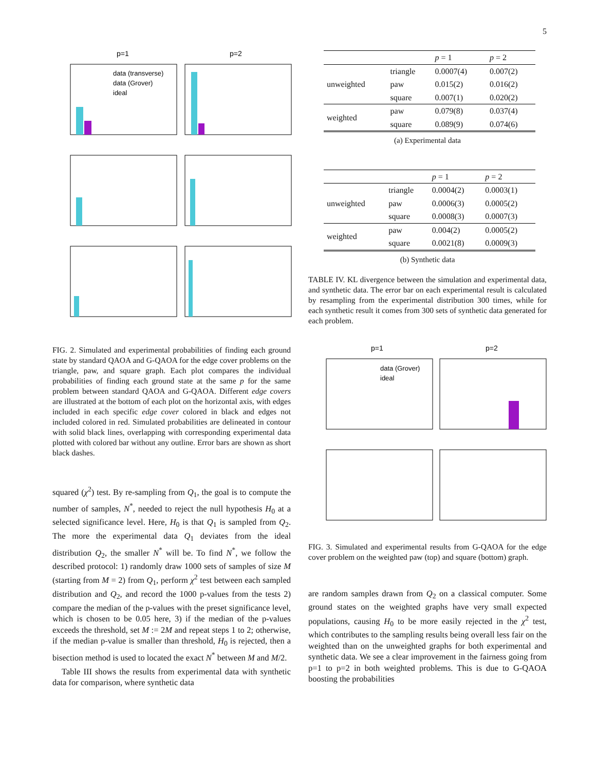5
p=1
p=2
data (transverse)
data (Grover)
ideal
FIG. 2. Simulated and experimental probabilities of finding each ground state by standard QAOA and G-QAOA for the edge cover problems on the triangle, paw, and square graph. Each plot compares the individual probabilities of finding each ground state at the same p for the same problem between standard QAOA and G-QAOA. Different edge covers are illustrated at the bottom of each plot on the horizontal axis, with edges included in each specific edge cover colored in black and edges not included colored in red. Simulated probabilities are delineated in contour with solid black lines, overlapping with corresponding experimental data plotted with colored bar without any outline. Error bars are shown as short black dashes.
squared (χ<sup>2</sup>) test. By re-sampling from Q<sub>1</sub>, the goal is to compute the number of samples, N<sup>*</sup>, needed to reject the null hypothesis H<sub>0</sub> at a selected significance level. Here, H<sub>0</sub> is that Q<sub>1</sub> is sampled from Q<sub>2</sub>. The more the experimental data Q<sub>1</sub> deviates from the ideal distribution Q<sub>2</sub>, the smaller N<sup>*</sup> will be. To find N<sup>*</sup>, we follow the described protocol: 1) randomly draw 1000 sets of samples of size M (starting from M = 2) from Q<sub>1</sub>, perform χ<sup>2</sup> test between each sampled distribution and Q<sub>2</sub>, and record the 1000 p-values from the tests 2) compare the median of the p-values with the preset significance level, which is chosen to be 0.05 here, 3) if the median of the p-values exceeds the threshold, set M := 2M and repeat steps 1 to 2; otherwise, if the median p-value is smaller than threshold, H<sub>0</sub> is rejected, then a bisection method is used to located the exact N<sup>*</sup> between M and M/2.
Table III shows the results from experimental data with synthetic data for comparison, where synthetic data
| | | p = 1 | p = 2 |
| --- | --- | --- | --- |
| unweighted | triangle | 0.0007(4) | 0.007(2) |
| | paw | 0.015(2) | 0.016(2) |
| | square | 0.007(1) | 0.020(2) |
| weighted | paw | 0.079(8) | 0.037(4) |
| | square | 0.089(9) | 0.074(6) |
(a) Experimental data
| | | p = 1 | p = 2 |
| --- | --- | --- | --- |
| unweighted | triangle | 0.0004(2) | 0.0003(1) |
| | paw | 0.0006(3) | 0.0005(2) |
| | square | 0.0008(3) | 0.0007(3) |
| weighted | paw | 0.004(2) | 0.0005(2) |
| | square | 0.0021(8) | 0.0009(3) |
(b) Synthetic data
TABLE IV. KL divergence between the simulation and experimental data, and synthetic data. The error bar on each experimental result is calculated by resampling from the experimental distribution 300 times, while for each synthetic result it comes from 300 sets of synthetic data generated for each problem.
p=1
p=2
data (Grover)
ideal
FIG. 3. Simulated and experimental results from G-QAOA for the edge cover problem on the weighted paw (top) and square (bottom) graph.
are random samples drawn from Q<sub>2</sub> on a classical computer. Some ground states on the weighted graphs have very small expected populations, causing H<sub>0</sub> to be more easily rejected in the χ<sup>2</sup> test, which contributes to the sampling results being overall less fair on the weighted than on the unweighted graphs for both experimental and synthetic data. We see a clear improvement in the fairness going from p=1 to p=2 in both weighted problems. This is due to G-QAOA boosting the probabilities